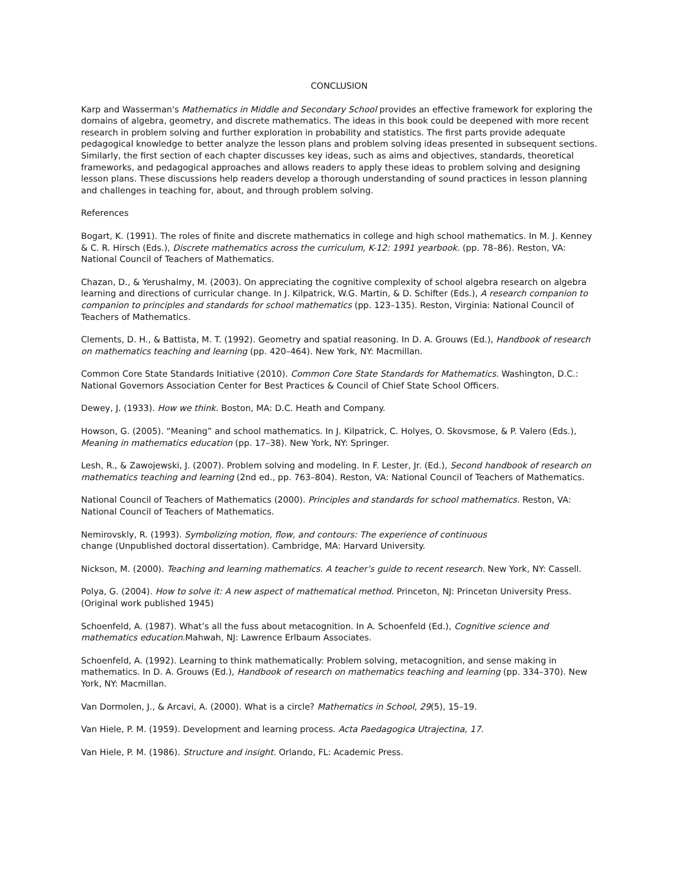CONCLUSION
Karp and Wasserman's Mathematics in Middle and Secondary School provides an effective framework for exploring the domains of algebra, geometry, and discrete mathematics. The ideas in this book could be deepened with more recent research in problem solving and further exploration in probability and statistics. The first parts provide adequate pedagogical knowledge to better analyze the lesson plans and problem solving ideas presented in subsequent sections. Similarly, the first section of each chapter discusses key ideas, such as aims and objectives, standards, theoretical frameworks, and pedagogical approaches and allows readers to apply these ideas to problem solving and designing lesson plans. These discussions help readers develop a thorough understanding of sound practices in lesson planning and challenges in teaching for, about, and through problem solving.
References
Bogart, K. (1991). The roles of finite and discrete mathematics in college and high school mathematics. In M. J. Kenney & C. R. Hirsch (Eds.), Discrete mathematics across the curriculum, K-12: 1991 yearbook. (pp. 78–86). Reston, VA: National Council of Teachers of Mathematics.
Chazan, D., & Yerushalmy, M. (2003). On appreciating the cognitive complexity of school algebra research on algebra learning and directions of curricular change. In J. Kilpatrick, W.G. Martin, & D. Schifter (Eds.), A research companion to companion to principles and standards for school mathematics (pp. 123–135). Reston, Virginia: National Council of Teachers of Mathematics.
Clements, D. H., & Battista, M. T. (1992). Geometry and spatial reasoning. In D. A. Grouws (Ed.), Handbook of research on mathematics teaching and learning (pp. 420–464). New York, NY: Macmillan.
Common Core State Standards Initiative (2010). Common Core State Standards for Mathematics. Washington, D.C.: National Governors Association Center for Best Practices & Council of Chief State School Officers.
Dewey, J. (1933). How we think. Boston, MA: D.C. Heath and Company.
Howson, G. (2005). “Meaning” and school mathematics. In J. Kilpatrick, C. Holyes, O. Skovsmose, & P. Valero (Eds.), Meaning in mathematics education (pp. 17–38). New York, NY: Springer.
Lesh, R., & Zawojewski, J. (2007). Problem solving and modeling. In F. Lester, Jr. (Ed.), Second handbook of research on mathematics teaching and learning (2nd ed., pp. 763–804). Reston, VA: National Council of Teachers of Mathematics.
National Council of Teachers of Mathematics (2000). Principles and standards for school mathematics. Reston, VA: National Council of Teachers of Mathematics.
Nemirovskly, R. (1993). Symbolizing motion, flow, and contours: The experience of continuous
change (Unpublished doctoral dissertation). Cambridge, MA: Harvard University.
Nickson, M. (2000). Teaching and learning mathematics. A teacher’s guide to recent research. New York, NY: Cassell.
Polya, G. (2004). How to solve it: A new aspect of mathematical method. Princeton, NJ: Princeton University Press. (Original work published 1945)
Schoenfeld, A. (1987). What’s all the fuss about metacognition. In A. Schoenfeld (Ed.), Cognitive science and mathematics education. Mahwah, NJ: Lawrence Erlbaum Associates.
Schoenfeld, A. (1992). Learning to think mathematically: Problem solving, metacognition, and sense making in mathematics. In D. A. Grouws (Ed.), Handbook of research on mathematics teaching and learning (pp. 334–370). New York, NY: Macmillan.
Van Dormolen, J., & Arcavi, A. (2000). What is a circle? Mathematics in School, 29(5), 15–19.
Van Hiele, P. M. (1959). Development and learning process. Acta Paedagogica Utrajectina, 17.
Van Hiele, P. M. (1986). Structure and insight. Orlando, FL: Academic Press.